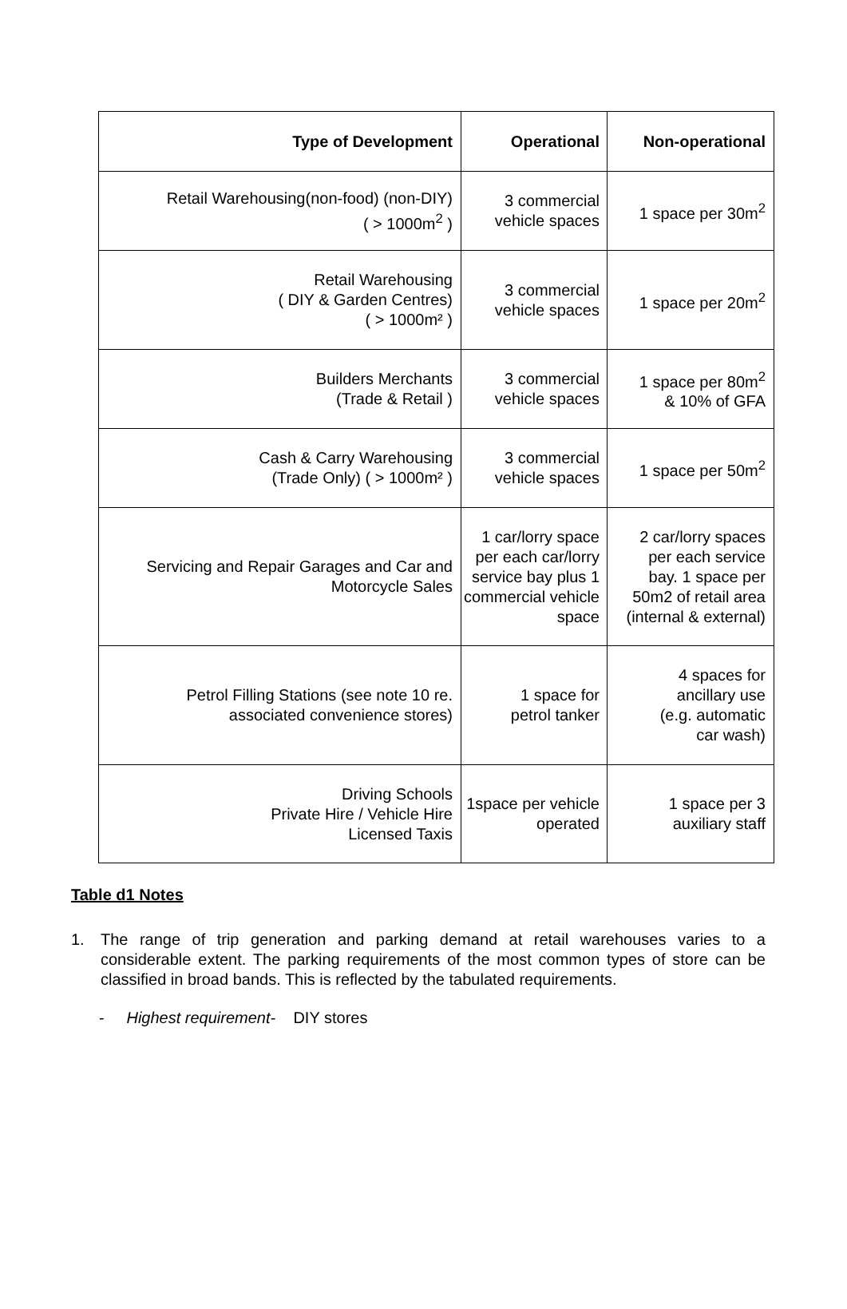| Type of Development | Operational | Non-operational |
| --- | --- | --- |
| Retail Warehousing(non-food) (non-DIY) ( > 1000m<sup>2</sup> ) | 3 commercial vehicle spaces | 1 space per 30m<sup>2</sup> |
| Retail Warehousing ( DIY & Garden Centres) ( > 1000m² ) | 3 commercial vehicle spaces | 1 space per 20m<sup>2</sup> |
| Builders Merchants (Trade & Retail ) | 3 commercial vehicle spaces | 1 space per 80m<sup>2</sup> & 10% of GFA |
| Cash & Carry Warehousing (Trade Only) ( > 1000m² ) | 3 commercial vehicle spaces | 1 space per 50m<sup>2</sup> |
| Servicing and Repair Garages and Car and Motorcycle Sales | 1 car/lorry space per each car/lorry service bay plus 1 commercial vehicle space | 2 car/lorry spaces per each service bay. 1 space per 50m2 of retail area (internal & external) |
| Petrol Filling Stations (see note 10 re. associated convenience stores) | 1 space for petrol tanker | 4 spaces for ancillary use (e.g. automatic car wash) |
| Driving Schools Private Hire / Vehicle Hire Licensed Taxis | 1space per vehicle operated | 1 space per 3 auxiliary staff |
Table d1 Notes
1. The range of trip generation and parking demand at retail warehouses varies to a considerable extent. The parking requirements of the most common types of store can be classified in broad bands. This is reflected by the tabulated requirements.
- Highest requirement- DIY stores